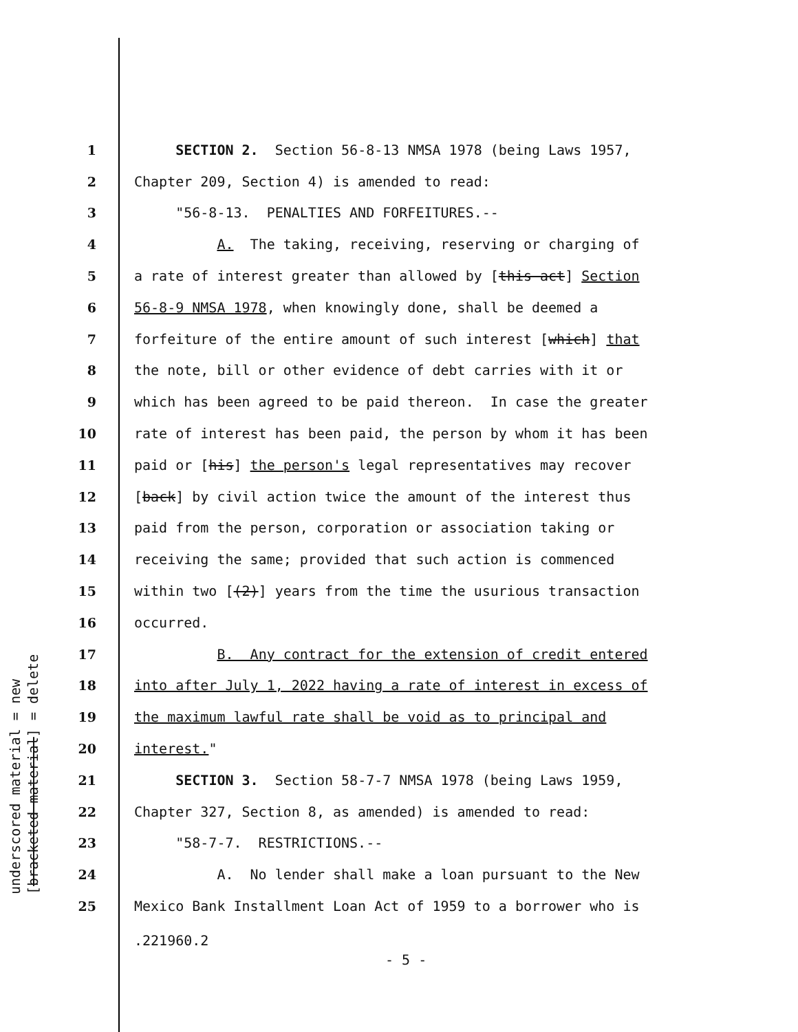underscored material = new [bracketed material] = delete
1 SECTION 2. Section 56-8-13 NMSA 1978 (being Laws 1957,
2 Chapter 209, Section 4) is amended to read:
3 "56-8-13. PENALTIES AND FORFEITURES.--
4 A. The taking, receiving, reserving or charging of
5 a rate of interest greater than allowed by [this act] Section
6 56-8-9 NMSA 1978, when knowingly done, shall be deemed a
7 forfeiture of the entire amount of such interest [which] that
8 the note, bill or other evidence of debt carries with it or
9 which has been agreed to be paid thereon. In case the greater
10 rate of interest has been paid, the person by whom it has been
11 paid or [his] the person's legal representatives may recover
12 [back] by civil action twice the amount of the interest thus
13 paid from the person, corporation or association taking or
14 receiving the same; provided that such action is commenced
15 within two [(2)] years from the time the usurious transaction
16 occurred.
17 B. Any contract for the extension of credit entered
18 into after July 1, 2022 having a rate of interest in excess of
19 the maximum lawful rate shall be void as to principal and
20 interest."
21 SECTION 3. Section 58-7-7 NMSA 1978 (being Laws 1959,
22 Chapter 327, Section 8, as amended) is amended to read:
23 "58-7-7. RESTRICTIONS.--
24 A. No lender shall make a loan pursuant to the New
25 Mexico Bank Installment Loan Act of 1959 to a borrower who is
.221960.2
- 5 -